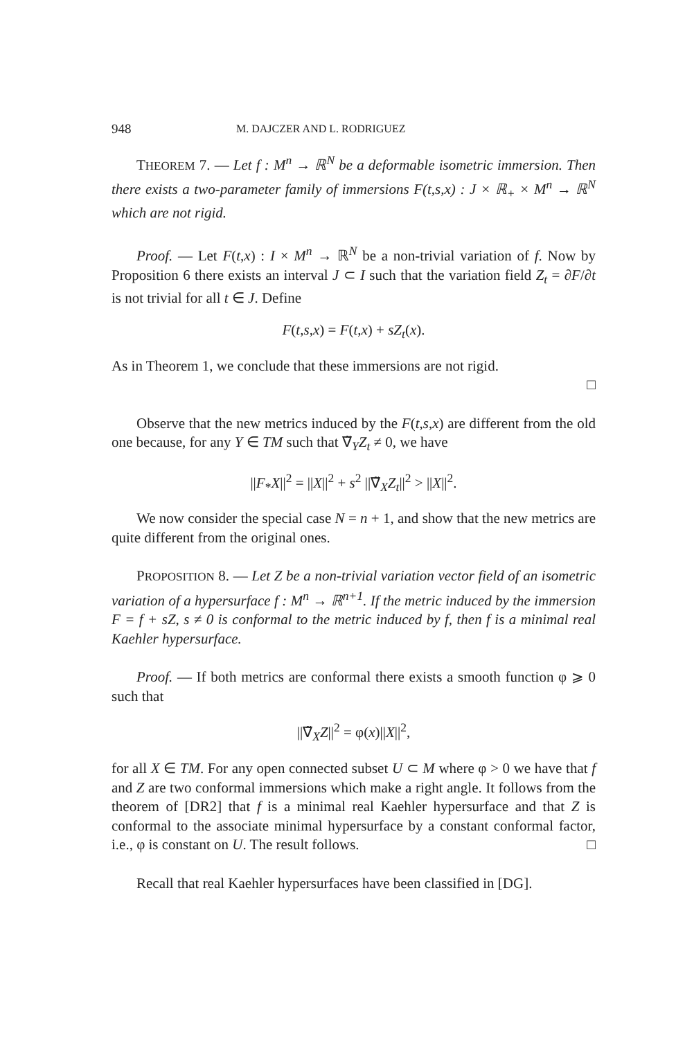948 M. DAJCZER AND L. RODRIGUEZ
THEOREM 7. — Let f : M<sup>n</sup> → ℝ<sup>N</sup> be a deformable isometric immersion. Then there exists a two-parameter family of immersions F(t,s,x) : J × ℝ<sub>+</sub> × M<sup>n</sup> → ℝ<sup>N</sup> which are not rigid.
Proof. — Let F(t,x) : I × M<sup>n</sup> → ℝ<sup>N</sup> be a non-trivial variation of f. Now by Proposition 6 there exists an interval J ⊂ I such that the variation field Z<sub>t</sub> = ∂F/∂t is not trivial for all t ∈ J. Define
F(t,s,x) = F(t,x) + sZ<sub>t</sub>(x).
As in Theorem 1, we conclude that these immersions are not rigid.
□
Observe that the new metrics induced by the F(t,s,x) are different from the old one because, for any Y ∈ TM such that ∇̃<sub>Y</sub>Z<sub>t</sub> ≠ 0, we have
||F<sub>*</sub>X||<sup>2</sup> = ||X||<sup>2</sup> + s<sup>2</sup> ||∇̃<sub>X</sub>Z<sub>t</sub>||<sup>2</sup> > ||X||<sup>2</sup>.
We now consider the special case N = n + 1, and show that the new metrics are quite different from the original ones.
PROPOSITION 8. — Let Z be a non-trivial variation vector field of an isometric variation of a hypersurface f : M<sup>n</sup> → ℝ<sup>n+1</sup>. If the metric induced by the immersion F = f + sZ, s ≠ 0 is conformal to the metric induced by f, then f is a minimal real Kaehler hypersurface.
Proof. — If both metrics are conformal there exists a smooth function φ ⩾ 0 such that
||∇̃<sub>X</sub>Z||<sup>2</sup> = φ(x)||X||<sup>2</sup>,
for all X ∈ TM. For any open connected subset U ⊂ M where φ > 0 we have that f and Z are two conformal immersions which make a right angle. It follows from the theorem of [DR2] that f is a minimal real Kaehler hypersurface and that Z is conformal to the associate minimal hypersurface by a constant conformal factor, i.e., φ is constant on U. The result follows. □
Recall that real Kaehler hypersurfaces have been classified in [DG].